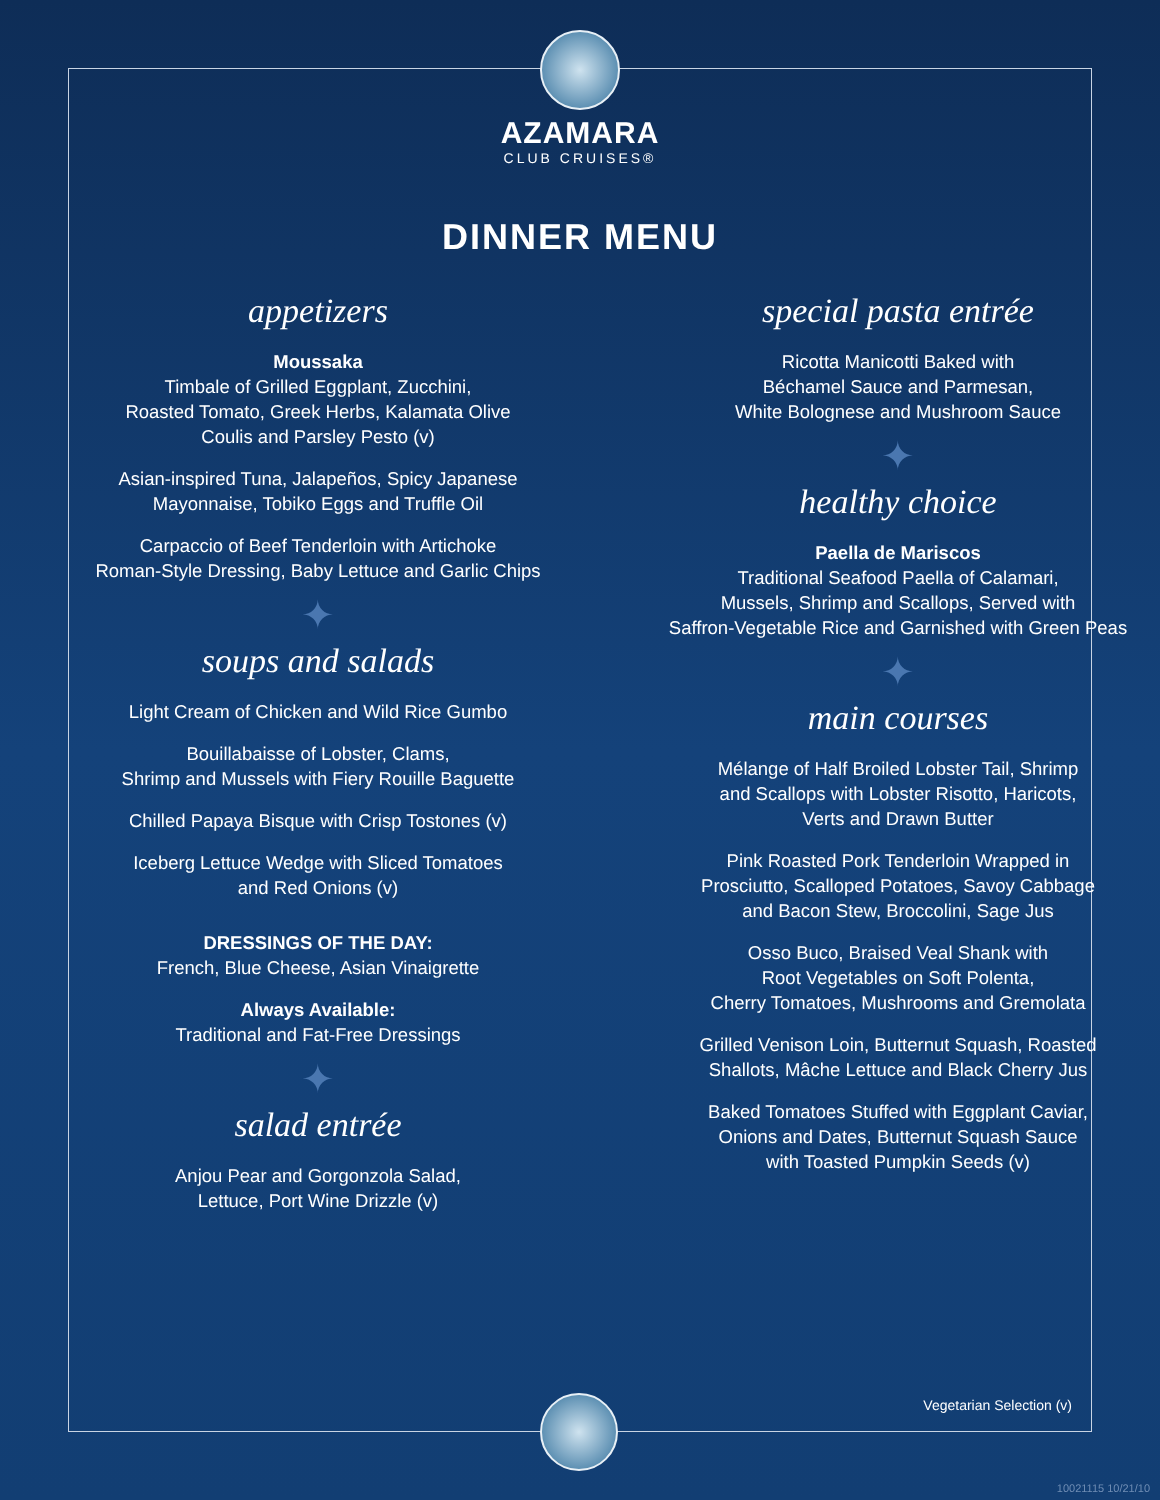AZAMARA
CLUB CRUISES®
DINNER MENU
appetizers
Moussaka
Timbale of Grilled Eggplant, Zucchini,
Roasted Tomato, Greek Herbs, Kalamata Olive
Coulis and Parsley Pesto (v)
Asian-inspired Tuna, Jalapeños, Spicy Japanese
Mayonnaise, Tobiko Eggs and Truffle Oil
Carpaccio of Beef Tenderloin with Artichoke
Roman-Style Dressing, Baby Lettuce and Garlic Chips
✦
soups and salads
Light Cream of Chicken and Wild Rice Gumbo
Bouillabaisse of Lobster, Clams,
Shrimp and Mussels with Fiery Rouille Baguette
Chilled Papaya Bisque with Crisp Tostones (v)
Iceberg Lettuce Wedge with Sliced Tomatoes
and Red Onions (v)
DRESSINGS OF THE DAY:
French, Blue Cheese, Asian Vinaigrette
Always Available:
Traditional and Fat-Free Dressings
✦
salad entrée
Anjou Pear and Gorgonzola Salad,
Lettuce, Port Wine Drizzle (v)
special pasta entrée
Ricotta Manicotti Baked with
Béchamel Sauce and Parmesan,
White Bolognese and Mushroom Sauce
✦
healthy choice
Paella de Mariscos
Traditional Seafood Paella of Calamari,
Mussels, Shrimp and Scallops, Served with
Saffron-Vegetable Rice and Garnished with Green Peas
✦
main courses
Mélange of Half Broiled Lobster Tail, Shrimp
and Scallops with Lobster Risotto, Haricots,
Verts and Drawn Butter
Pink Roasted Pork Tenderloin Wrapped in
Prosciutto, Scalloped Potatoes, Savoy Cabbage
and Bacon Stew, Broccolini, Sage Jus
Osso Buco, Braised Veal Shank with
Root Vegetables on Soft Polenta,
Cherry Tomatoes, Mushrooms and Gremolata
Grilled Venison Loin, Butternut Squash, Roasted
Shallots, Mâche Lettuce and Black Cherry Jus
Baked Tomatoes Stuffed with Eggplant Caviar,
Onions and Dates, Butternut Squash Sauce
with Toasted Pumpkin Seeds (v)
Vegetarian Selection (v)
10021115 10/21/10